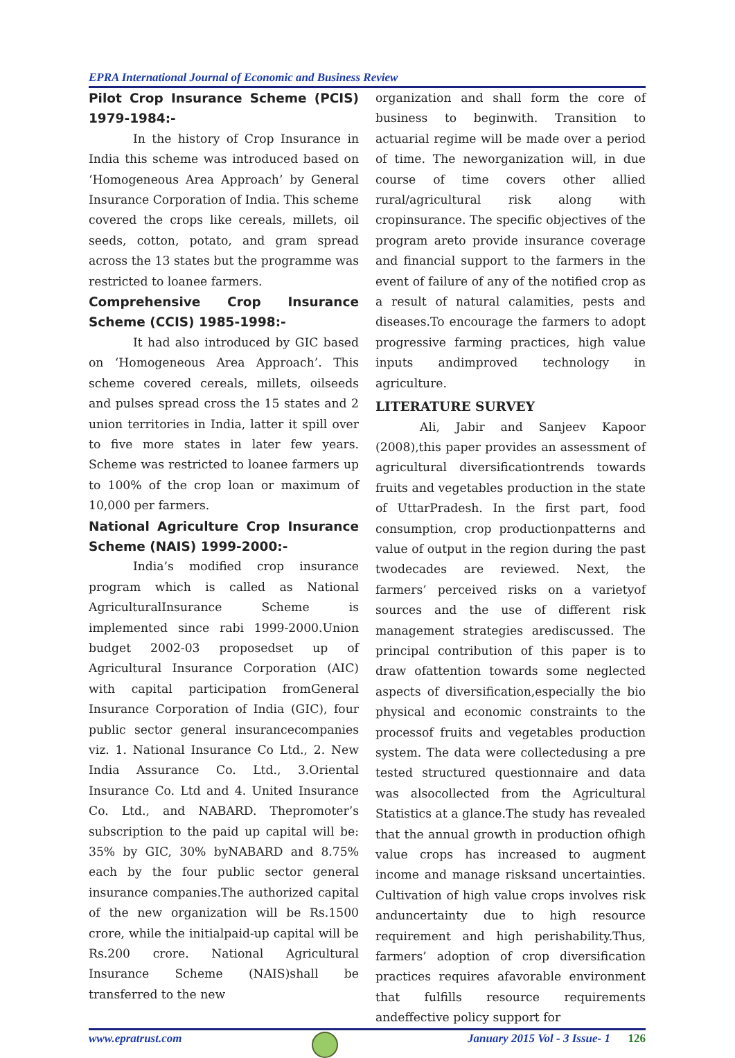EPRA International Journal of Economic and Business Review
Pilot Crop Insurance Scheme (PCIS) 1979-1984:-
In the history of Crop Insurance in India this scheme was introduced based on ‘Homogeneous Area Approach’ by General Insurance Corporation of India. This scheme covered the crops like cereals, millets, oil seeds, cotton, potato, and gram spread across the 13 states but the programme was restricted to loanee farmers.
Comprehensive Crop Insurance Scheme (CCIS) 1985-1998:-
It had also introduced by GIC based on ‘Homogeneous Area Approach’. This scheme covered cereals, millets, oilseeds and pulses spread cross the 15 states and 2 union territories in India, latter it spill over to five more states in later few years. Scheme was restricted to loanee farmers up to 100% of the crop loan or maximum of 10,000 per farmers.
National Agriculture Crop Insurance Scheme (NAIS) 1999-2000:-
India’s modified crop insurance program which is called as National AgriculturalInsurance Scheme is implemented since rabi 1999-2000.Union budget 2002-03 proposedset up of Agricultural Insurance Corporation (AIC) with capital participation fromGeneral Insurance Corporation of India (GIC), four public sector general insurancecompanies viz. 1. National Insurance Co Ltd., 2. New India Assurance Co. Ltd., 3.Oriental Insurance Co. Ltd and 4. United Insurance Co. Ltd., and NABARD. Thepromoter’s subscription to the paid up capital will be: 35% by GIC, 30% byNABARD and 8.75% each by the four public sector general insurance companies.The authorized capital of the new organization will be Rs.1500 crore, while the initialpaid-up capital will be Rs.200 crore. National Agricultural Insurance Scheme (NAIS)shall be transferred to the new
organization and shall form the core of business to beginwith. Transition to actuarial regime will be made over a period of time. The neworganization will, in due course of time covers other allied rural/agricultural risk along with cropinsurance. The specific objectives of the program areto provide insurance coverage and financial support to the farmers in the event of failure of any of the notified crop as a result of natural calamities, pests and diseases.To encourage the farmers to adopt progressive farming practices, high value inputs andimproved technology in agriculture.
LITERATURE SURVEY
Ali, Jabir and Sanjeev Kapoor (2008),this paper provides an assessment of agricultural diversificationtrends towards fruits and vegetables production in the state of UttarPradesh. In the first part, food consumption, crop productionpatterns and value of output in the region during the past twodecades are reviewed. Next, the farmers’ perceived risks on a varietyof sources and the use of different risk management strategies arediscussed. The principal contribution of this paper is to draw ofattention towards some neglected aspects of diversification,especially the bio physical and economic constraints to the processof fruits and vegetables production system. The data were collectedusing a pre tested structured questionnaire and data was alsocollected from the Agricultural Statistics at a glance.The study has revealed that the annual growth in production ofhigh value crops has increased to augment income and manage risksand uncertainties. Cultivation of high value crops involves risk anduncertainty due to high resource requirement and high perishability.Thus, farmers’ adoption of crop diversification practices requires afavorable environment that fulfills resource requirements andeffective policy support for
www.epratrust.com January 2015 Vol - 3 Issue- 1 126